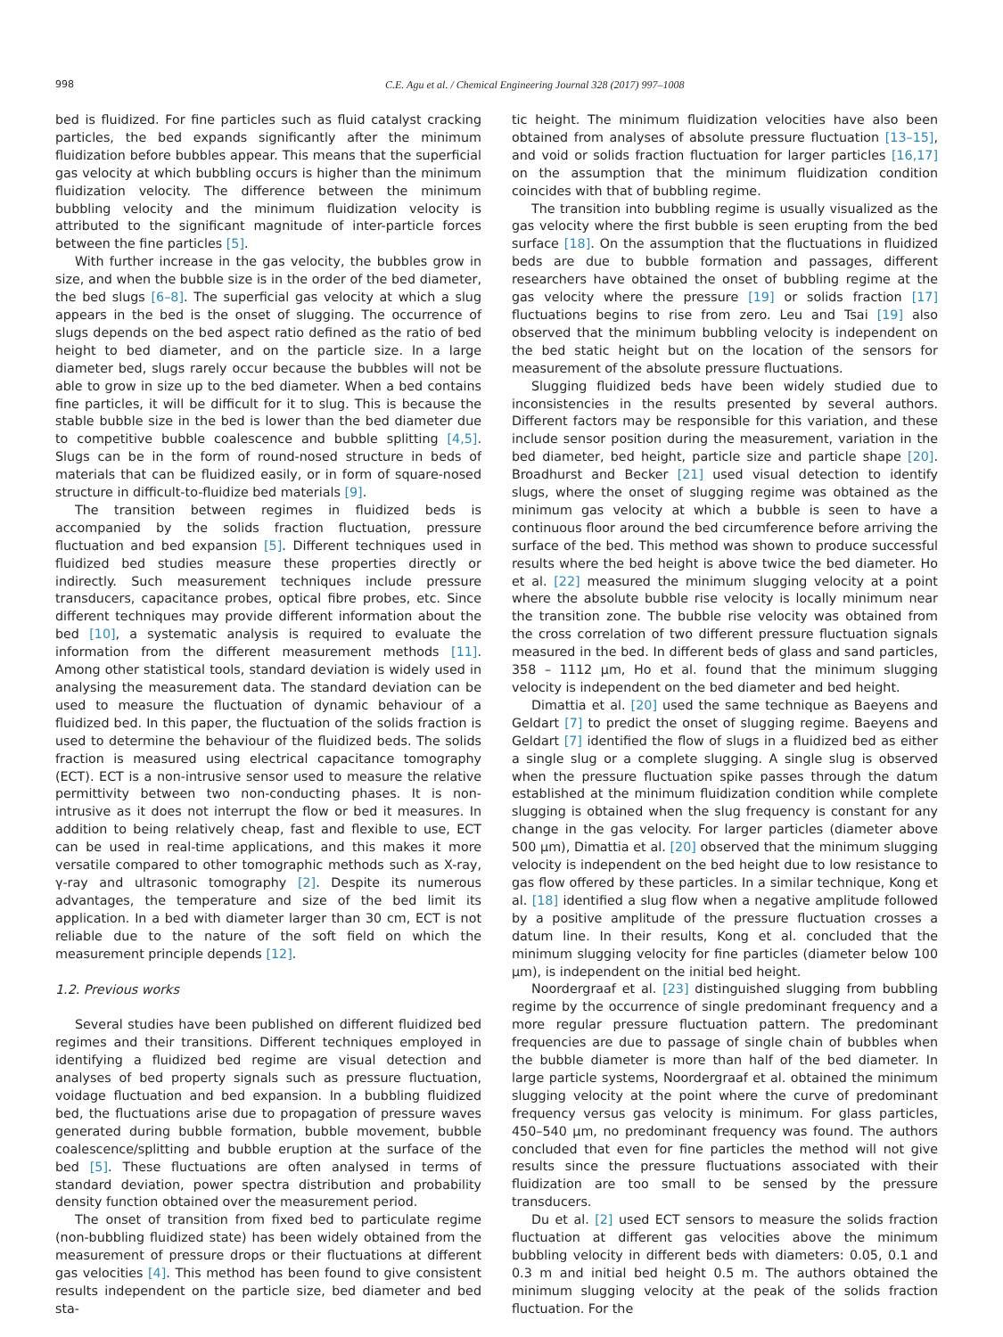998 C.E. Agu et al. / Chemical Engineering Journal 328 (2017) 997–1008
bed is fluidized. For fine particles such as fluid catalyst cracking particles, the bed expands significantly after the minimum fluidization before bubbles appear. This means that the superficial gas velocity at which bubbling occurs is higher than the minimum fluidization velocity. The difference between the minimum bubbling velocity and the minimum fluidization velocity is attributed to the significant magnitude of inter-particle forces between the fine particles [5].
With further increase in the gas velocity, the bubbles grow in size, and when the bubble size is in the order of the bed diameter, the bed slugs [6–8]. The superficial gas velocity at which a slug appears in the bed is the onset of slugging. The occurrence of slugs depends on the bed aspect ratio defined as the ratio of bed height to bed diameter, and on the particle size. In a large diameter bed, slugs rarely occur because the bubbles will not be able to grow in size up to the bed diameter. When a bed contains fine particles, it will be difficult for it to slug. This is because the stable bubble size in the bed is lower than the bed diameter due to competitive bubble coalescence and bubble splitting [4,5]. Slugs can be in the form of round-nosed structure in beds of materials that can be fluidized easily, or in form of square-nosed structure in difficult-to-fluidize bed materials [9].
The transition between regimes in fluidized beds is accompanied by the solids fraction fluctuation, pressure fluctuation and bed expansion [5]. Different techniques used in fluidized bed studies measure these properties directly or indirectly. Such measurement techniques include pressure transducers, capacitance probes, optical fibre probes, etc. Since different techniques may provide different information about the bed [10], a systematic analysis is required to evaluate the information from the different measurement methods [11]. Among other statistical tools, standard deviation is widely used in analysing the measurement data. The standard deviation can be used to measure the fluctuation of dynamic behaviour of a fluidized bed. In this paper, the fluctuation of the solids fraction is used to determine the behaviour of the fluidized beds. The solids fraction is measured using electrical capacitance tomography (ECT). ECT is a non-intrusive sensor used to measure the relative permittivity between two non-conducting phases. It is non-intrusive as it does not interrupt the flow or bed it measures. In addition to being relatively cheap, fast and flexible to use, ECT can be used in real-time applications, and this makes it more versatile compared to other tomographic methods such as X-ray, γ-ray and ultrasonic tomography [2]. Despite its numerous advantages, the temperature and size of the bed limit its application. In a bed with diameter larger than 30 cm, ECT is not reliable due to the nature of the soft field on which the measurement principle depends [12].
1.2. Previous works
Several studies have been published on different fluidized bed regimes and their transitions. Different techniques employed in identifying a fluidized bed regime are visual detection and analyses of bed property signals such as pressure fluctuation, voidage fluctuation and bed expansion. In a bubbling fluidized bed, the fluctuations arise due to propagation of pressure waves generated during bubble formation, bubble movement, bubble coalescence/splitting and bubble eruption at the surface of the bed [5]. These fluctuations are often analysed in terms of standard deviation, power spectra distribution and probability density function obtained over the measurement period.
The onset of transition from fixed bed to particulate regime (non-bubbling fluidized state) has been widely obtained from the measurement of pressure drops or their fluctuations at different gas velocities [4]. This method has been found to give consistent results independent on the particle size, bed diameter and bed sta-
tic height. The minimum fluidization velocities have also been obtained from analyses of absolute pressure fluctuation [13–15], and void or solids fraction fluctuation for larger particles [16,17] on the assumption that the minimum fluidization condition coincides with that of bubbling regime.
The transition into bubbling regime is usually visualized as the gas velocity where the first bubble is seen erupting from the bed surface [18]. On the assumption that the fluctuations in fluidized beds are due to bubble formation and passages, different researchers have obtained the onset of bubbling regime at the gas velocity where the pressure [19] or solids fraction [17] fluctuations begins to rise from zero. Leu and Tsai [19] also observed that the minimum bubbling velocity is independent on the bed static height but on the location of the sensors for measurement of the absolute pressure fluctuations.
Slugging fluidized beds have been widely studied due to inconsistencies in the results presented by several authors. Different factors may be responsible for this variation, and these include sensor position during the measurement, variation in the bed diameter, bed height, particle size and particle shape [20]. Broadhurst and Becker [21] used visual detection to identify slugs, where the onset of slugging regime was obtained as the minimum gas velocity at which a bubble is seen to have a continuous floor around the bed circumference before arriving the surface of the bed. This method was shown to produce successful results where the bed height is above twice the bed diameter. Ho et al. [22] measured the minimum slugging velocity at a point where the absolute bubble rise velocity is locally minimum near the transition zone. The bubble rise velocity was obtained from the cross correlation of two different pressure fluctuation signals measured in the bed. In different beds of glass and sand particles, 358 – 1112 μm, Ho et al. found that the minimum slugging velocity is independent on the bed diameter and bed height.
Dimattia et al. [20] used the same technique as Baeyens and Geldart [7] to predict the onset of slugging regime. Baeyens and Geldart [7] identified the flow of slugs in a fluidized bed as either a single slug or a complete slugging. A single slug is observed when the pressure fluctuation spike passes through the datum established at the minimum fluidization condition while complete slugging is obtained when the slug frequency is constant for any change in the gas velocity. For larger particles (diameter above 500 μm), Dimattia et al. [20] observed that the minimum slugging velocity is independent on the bed height due to low resistance to gas flow offered by these particles. In a similar technique, Kong et al. [18] identified a slug flow when a negative amplitude followed by a positive amplitude of the pressure fluctuation crosses a datum line. In their results, Kong et al. concluded that the minimum slugging velocity for fine particles (diameter below 100 μm), is independent on the initial bed height.
Noordergraaf et al. [23] distinguished slugging from bubbling regime by the occurrence of single predominant frequency and a more regular pressure fluctuation pattern. The predominant frequencies are due to passage of single chain of bubbles when the bubble diameter is more than half of the bed diameter. In large particle systems, Noordergraaf et al. obtained the minimum slugging velocity at the point where the curve of predominant frequency versus gas velocity is minimum. For glass particles, 450–540 μm, no predominant frequency was found. The authors concluded that even for fine particles the method will not give results since the pressure fluctuations associated with their fluidization are too small to be sensed by the pressure transducers.
Du et al. [2] used ECT sensors to measure the solids fraction fluctuation at different gas velocities above the minimum bubbling velocity in different beds with diameters: 0.05, 0.1 and 0.3 m and initial bed height 0.5 m. The authors obtained the minimum slugging velocity at the peak of the solids fraction fluctuation. For the